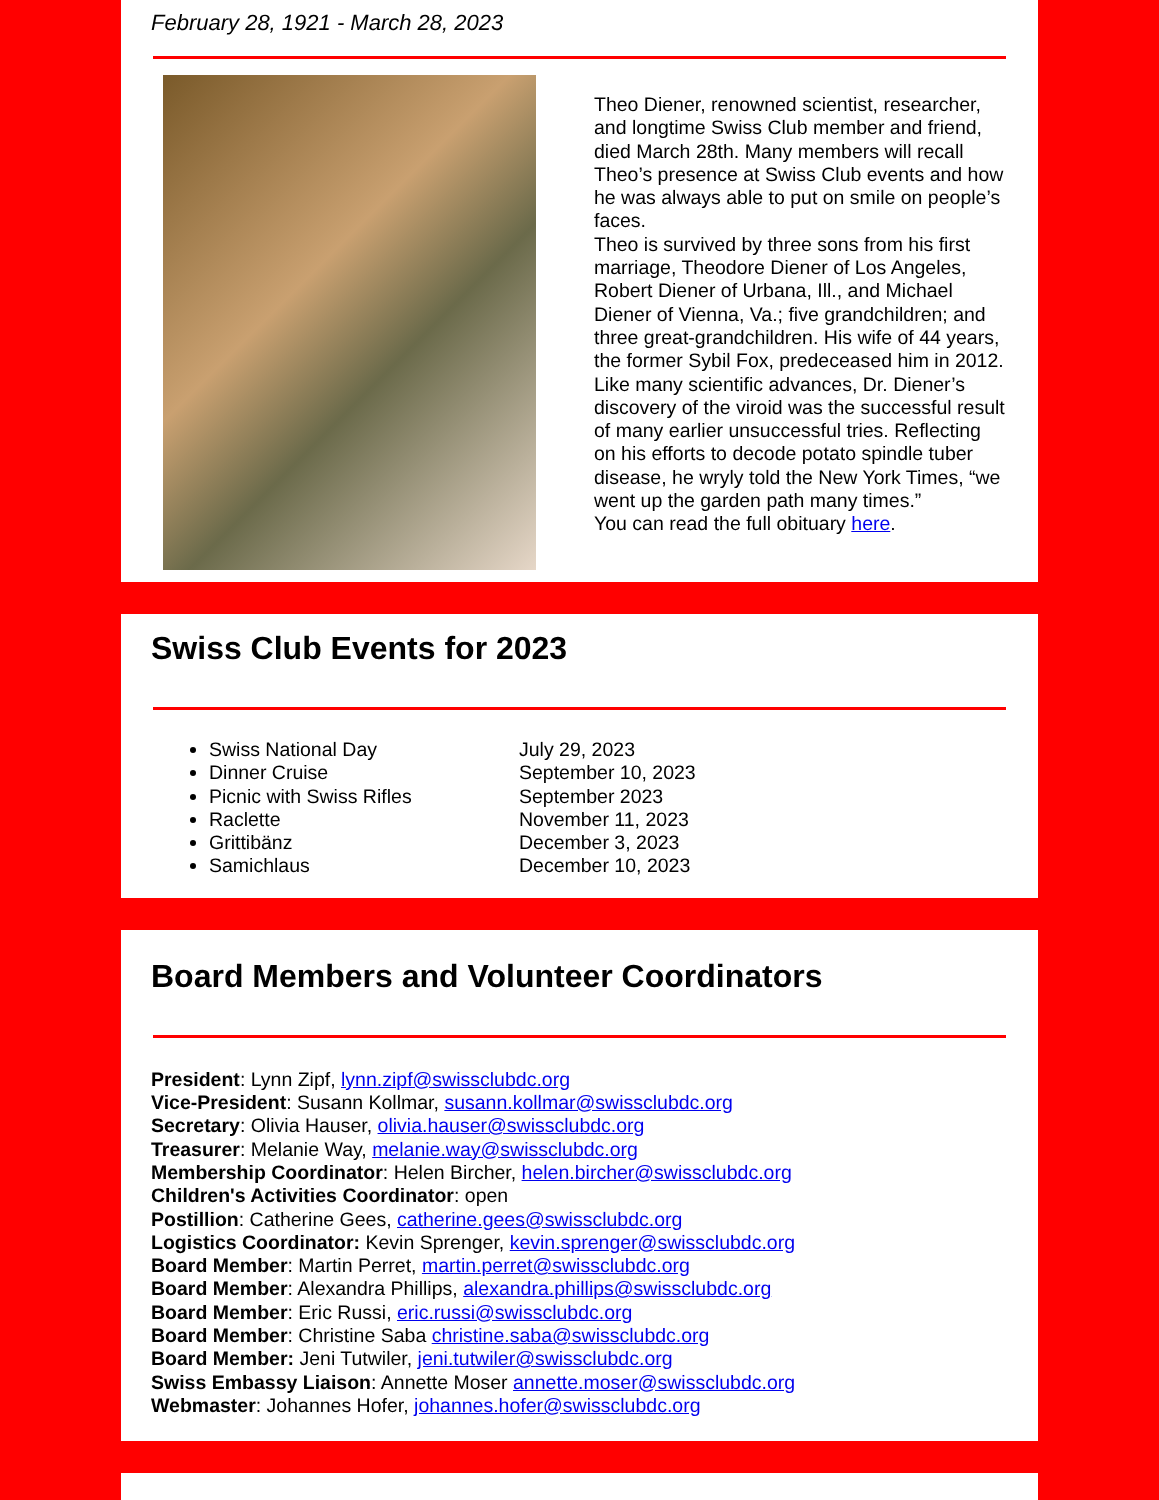February 28, 1921 - March 28, 2023
Theo Diener, renowned scientist, researcher, and longtime Swiss Club member and friend, died March 28th. Many members will recall Theo’s presence at Swiss Club events and how he was always able to put on smile on people’s faces.
Theo is survived by three sons from his first marriage, Theodore Diener of Los Angeles, Robert Diener of Urbana, Ill., and Michael Diener of Vienna, Va.; five grandchildren; and three great-grandchildren. His wife of 44 years, the former Sybil Fox, predeceased him in 2012.
Like many scientific advances, Dr. Diener’s discovery of the viroid was the successful result of many earlier unsuccessful tries. Reflecting on his efforts to decode potato spindle tuber disease, he wryly told the New York Times, “we went up the garden path many times.”
You can read the full obituary here.
Swiss Club Events for 2023
Swiss National Day July 29, 2023
Dinner Cruise September 10, 2023
Picnic with Swiss Rifles September 2023
Raclette November 11, 2023
Grittibänz December 3, 2023
Samichlaus December 10, 2023
Board Members and Volunteer Coordinators
President: Lynn Zipf, lynn.zipf@swissclubdc.org
Vice-President: Susann Kollmar, susann.kollmar@swissclubdc.org
Secretary: Olivia Hauser, olivia.hauser@swissclubdc.org
Treasurer: Melanie Way, melanie.way@swissclubdc.org
Membership Coordinator: Helen Bircher, helen.bircher@swissclubdc.org
Children's Activities Coordinator: open
Postillion: Catherine Gees, catherine.gees@swissclubdc.org
Logistics Coordinator: Kevin Sprenger, kevin.sprenger@swissclubdc.org
Board Member: Martin Perret, martin.perret@swissclubdc.org
Board Member: Alexandra Phillips, alexandra.phillips@swissclubdc.org
Board Member: Eric Russi, eric.russi@swissclubdc.org
Board Member: Christine Saba christine.saba@swissclubdc.org
Board Member: Jeni Tutwiler, jeni.tutwiler@swissclubdc.org
Swiss Embassy Liaison: Annette Moser annette.moser@swissclubdc.org
Webmaster: Johannes Hofer, johannes.hofer@swissclubdc.org